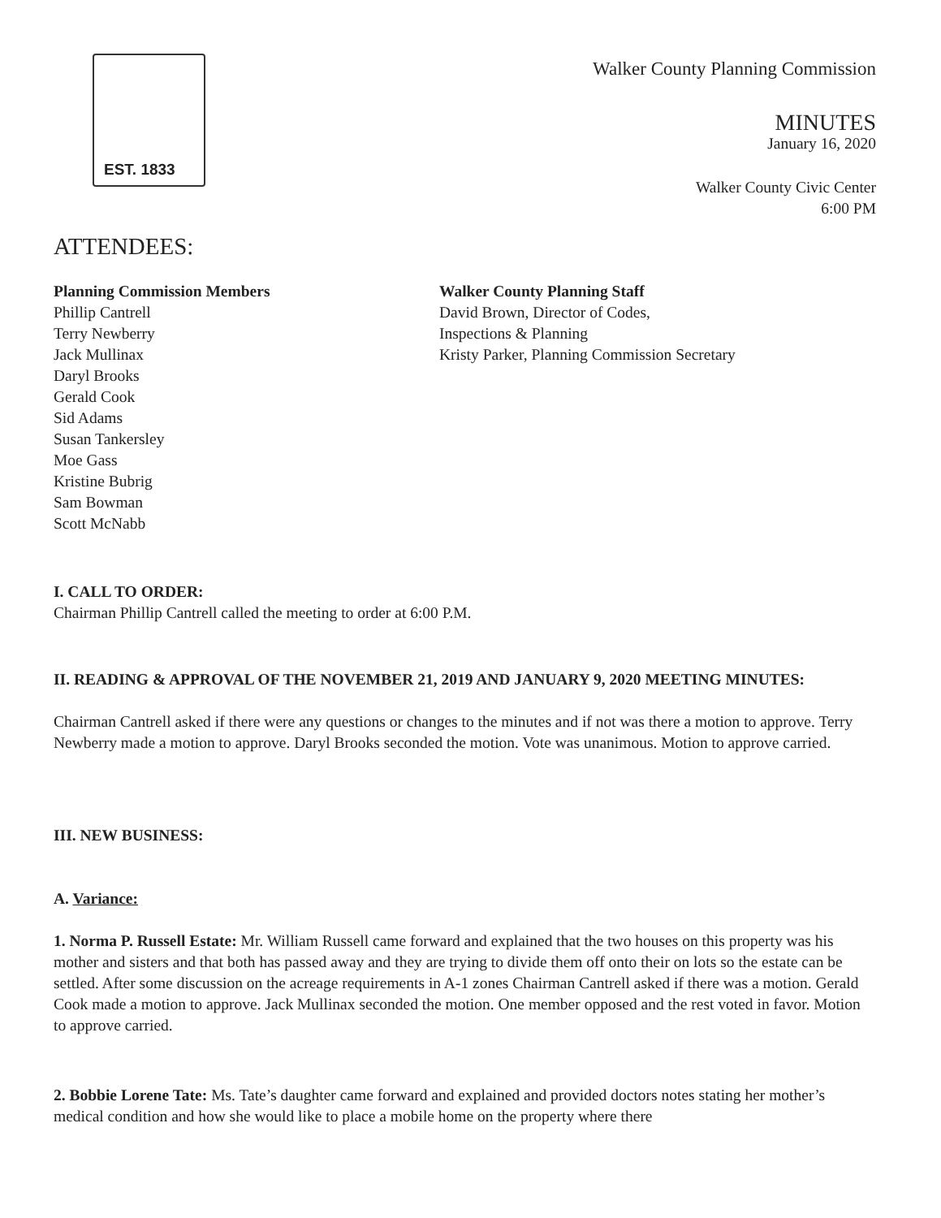EST. 1833
Walker County Planning Commission
MINUTES
January 16, 2020
Walker County Civic Center
6:00 PM
ATTENDEES:
Planning Commission Members
Phillip Cantrell
Terry Newberry
Jack Mullinax
Daryl Brooks
Gerald Cook
Sid Adams
Susan Tankersley
Moe Gass
Kristine Bubrig
Sam Bowman
Scott McNabb
Walker County Planning Staff
David Brown, Director of Codes,
Inspections & Planning
Kristy Parker, Planning Commission Secretary
I. CALL TO ORDER:
Chairman Phillip Cantrell called the meeting to order at 6:00 P.M.
II. READING & APPROVAL OF THE NOVEMBER 21, 2019 AND JANUARY 9, 2020 MEETING MINUTES:
Chairman Cantrell asked if there were any questions or changes to the minutes and if not was there a motion to approve. Terry Newberry made a motion to approve. Daryl Brooks seconded the motion. Vote was unanimous. Motion to approve carried.
III. NEW BUSINESS:
A. Variance:
1. Norma P. Russell Estate: Mr. William Russell came forward and explained that the two houses on this property was his mother and sisters and that both has passed away and they are trying to divide them off onto their on lots so the estate can be settled. After some discussion on the acreage requirements in A-1 zones Chairman Cantrell asked if there was a motion. Gerald Cook made a motion to approve. Jack Mullinax seconded the motion. One member opposed and the rest voted in favor. Motion to approve carried.
2. Bobbie Lorene Tate: Ms. Tate’s daughter came forward and explained and provided doctors notes stating her mother’s medical condition and how she would like to place a mobile home on the property where there